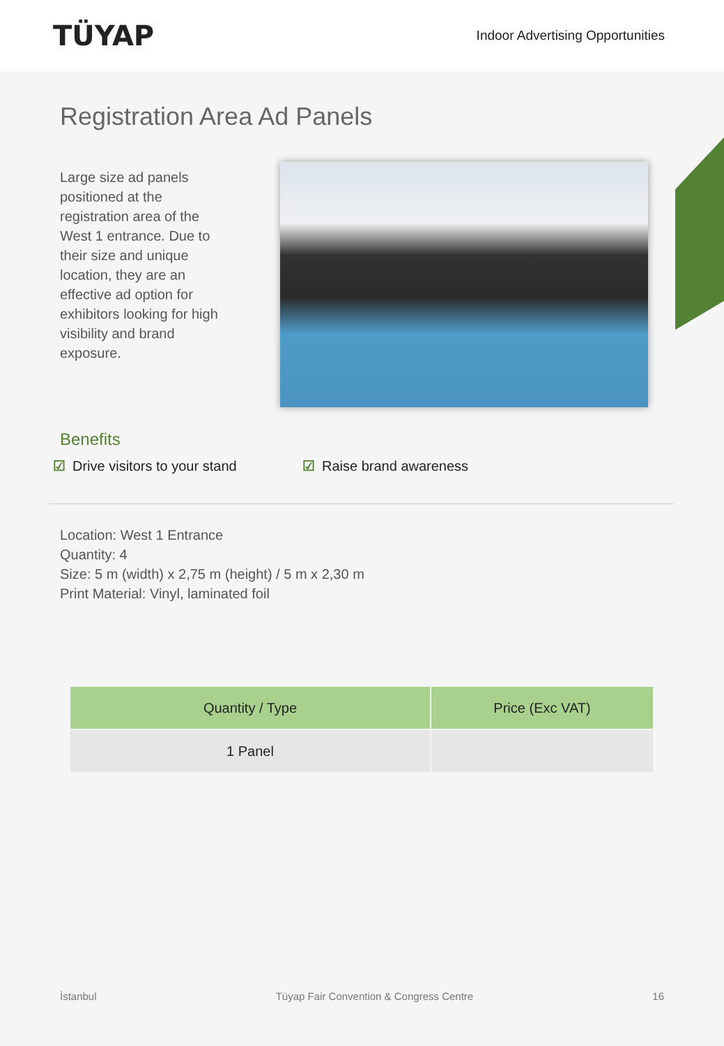TÜYAP
Indoor Advertising Opportunities
Registration Area Ad Panels
Large size ad panels positioned at the registration area of the West 1 entrance. Due to their size and unique location, they are an effective ad option for exhibitors looking for high visibility and brand exposure.
Benefits
☑ Drive visitors to your stand
☑ Raise brand awareness
Location: West 1 Entrance
Quantity: 4
Size: 5 m (width) x 2,75 m (height) / 5 m x 2,30 m
Print Material: Vinyl, laminated foil
| Quantity / Type | Price (Exc VAT) |
| --- | --- |
| 1 Panel | |
İstanbul Tüyap Fair Convention & Congress Centre 16